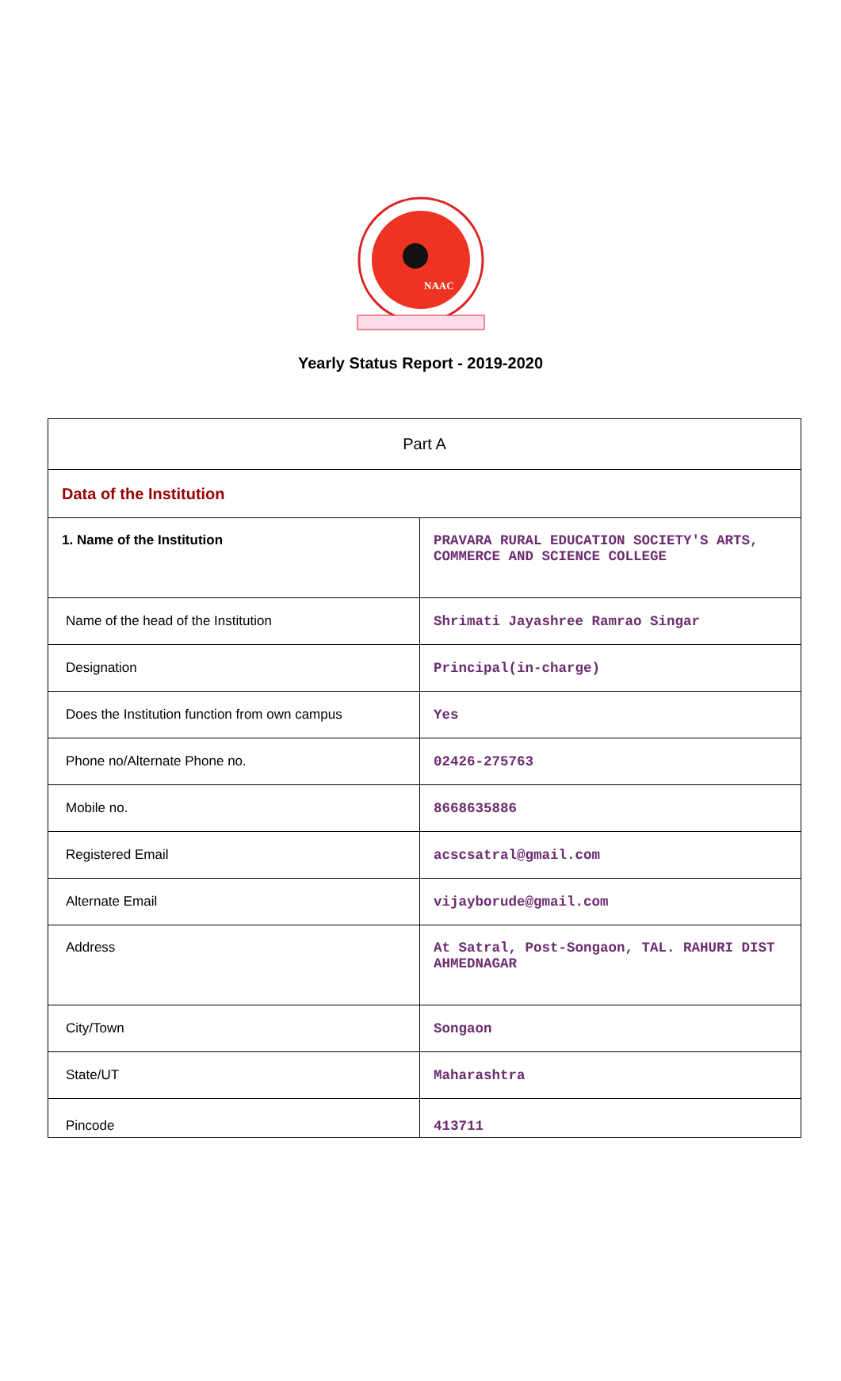NAAC
Yearly Status Report - 2019-2020
| Part A | |
| Data of the Institution | |
| 1. Name of the Institution | PRAVARA RURAL EDUCATION SOCIETY'S ARTS, COMMERCE AND SCIENCE COLLEGE |
| Name of the head of the Institution | Shrimati Jayashree Ramrao Singar |
| Designation | Principal(in-charge) |
| Does the Institution function from own campus | Yes |
| Phone no/Alternate Phone no. | 02426-275763 |
| Mobile no. | 8668635886 |
| Registered Email | acscsatral@gmail.com |
| Alternate Email | vijayborude@gmail.com |
| Address | At Satral, Post-Songaon, TAL. RAHURI DIST AHMEDNAGAR |
| City/Town | Songaon |
| State/UT | Maharashtra |
| Pincode | 413711 |